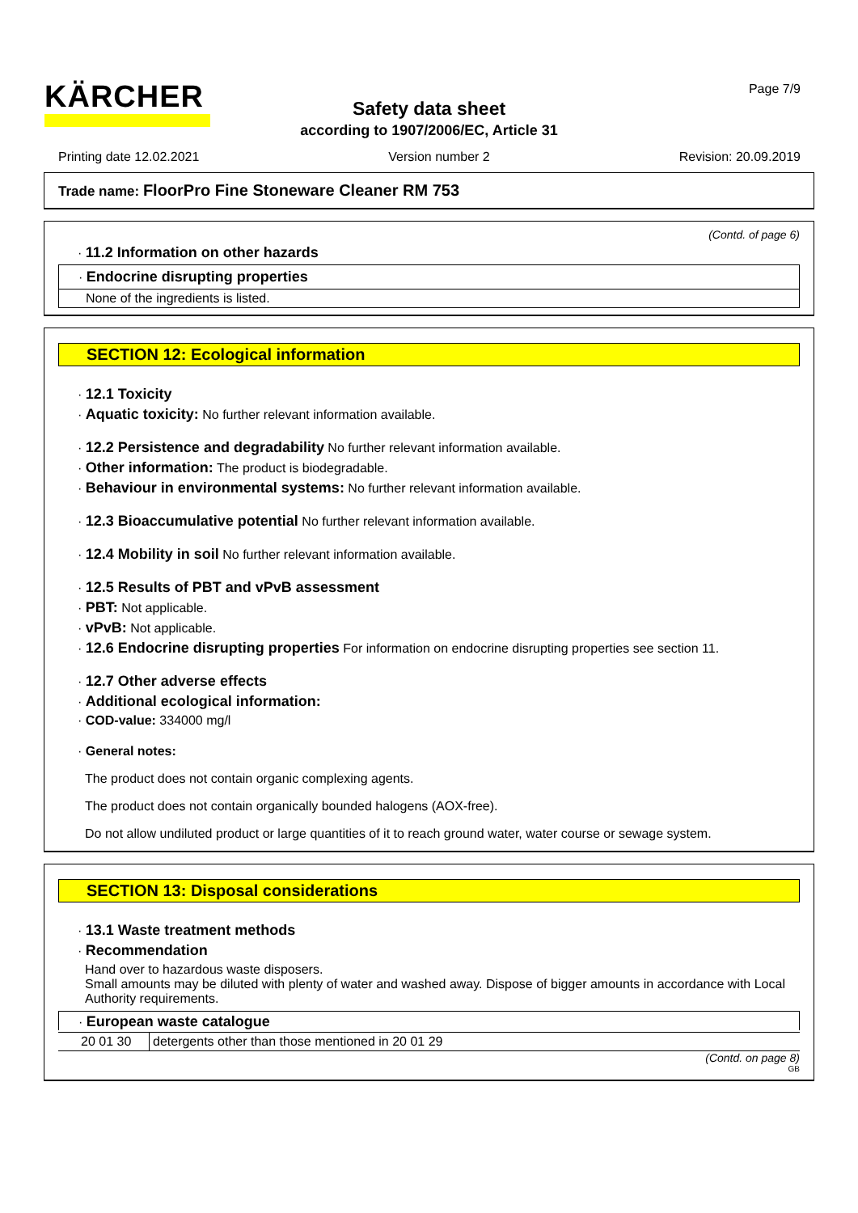KÄRCHER Page 7/9
Safety data sheet
according to 1907/2006/EC, Article 31
Printing date 12.02.2021 Version number 2 Revision: 20.09.2019
Trade name: FloorPro Fine Stoneware Cleaner RM 753
(Contd. of page 6)
· 11.2 Information on other hazards
· Endocrine disrupting properties
None of the ingredients is listed.
SECTION 12: Ecological information
· 12.1 Toxicity
· Aquatic toxicity: No further relevant information available.
· 12.2 Persistence and degradability No further relevant information available.
· Other information: The product is biodegradable.
· Behaviour in environmental systems: No further relevant information available.
· 12.3 Bioaccumulative potential No further relevant information available.
· 12.4 Mobility in soil No further relevant information available.
· 12.5 Results of PBT and vPvB assessment
· PBT: Not applicable.
· vPvB: Not applicable.
· 12.6 Endocrine disrupting properties For information on endocrine disrupting properties see section 11.
· 12.7 Other adverse effects
· Additional ecological information:
· COD-value: 334000 mg/l
· General notes:
The product does not contain organic complexing agents.
The product does not contain organically bounded halogens (AOX-free).
Do not allow undiluted product or large quantities of it to reach ground water, water course or sewage system.
SECTION 13: Disposal considerations
· 13.1 Waste treatment methods
· Recommendation
Hand over to hazardous waste disposers.
Small amounts may be diluted with plenty of water and washed away. Dispose of bigger amounts in accordance with Local Authority requirements.
· European waste catalogue
| 20 01 30 | detergents other than those mentioned in 20 01 29 |
(Contd. on page 8)
GB